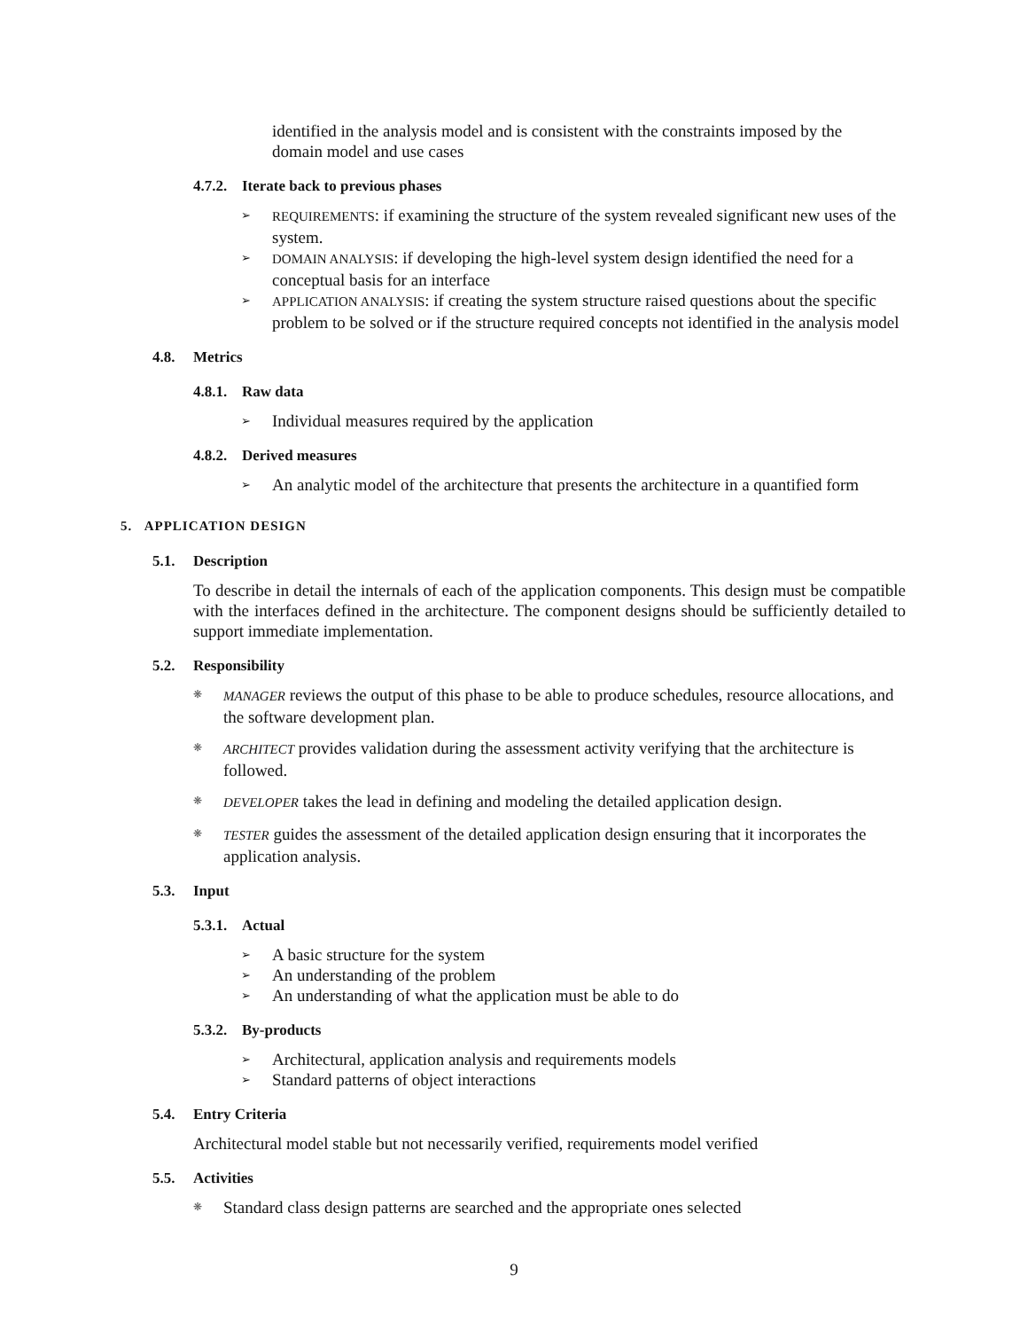identified in the analysis model and is consistent with the constraints imposed by the domain model and use cases
4.7.2. Iterate back to previous phases
REQUIREMENTS: if examining the structure of the system revealed significant new uses of the system.
DOMAIN ANALYSIS: if developing the high-level system design identified the need for a conceptual basis for an interface
APPLICATION ANALYSIS: if creating the system structure raised questions about the specific problem to be solved or if the structure required concepts not identified in the analysis model
4.8. Metrics
4.8.1. Raw data
Individual measures required by the application
4.8.2. Derived measures
An analytic model of the architecture that presents the architecture in a quantified form
5. APPLICATION DESIGN
5.1. Description
To describe in detail the internals of each of the application components. This design must be compatible with the interfaces defined in the architecture. The component designs should be sufficiently detailed to support immediate implementation.
5.2. Responsibility
MANAGER reviews the output of this phase to be able to produce schedules, resource allocations, and the software development plan.
ARCHITECT provides validation during the assessment activity verifying that the architecture is followed.
DEVELOPER takes the lead in defining and modeling the detailed application design.
TESTER guides the assessment of the detailed application design ensuring that it incorporates the application analysis.
5.3. Input
5.3.1. Actual
A basic structure for the system
An understanding of the problem
An understanding of what the application must be able to do
5.3.2. By-products
Architectural, application analysis and requirements models
Standard patterns of object interactions
5.4. Entry Criteria
Architectural model stable but not necessarily verified, requirements model verified
5.5. Activities
Standard class design patterns are searched and the appropriate ones selected
9